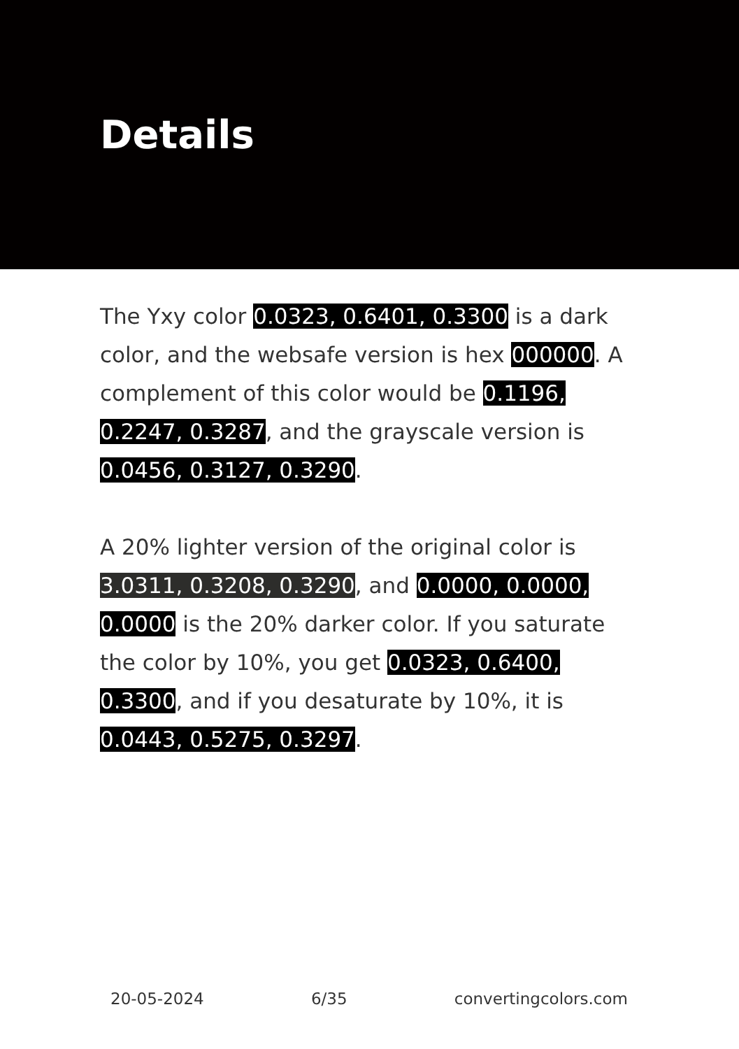Details
The Yxy color 0.0323, 0.6401, 0.3300 is a dark color, and the websafe version is hex 000000. A complement of this color would be 0.1196, 0.2247, 0.3287, and the grayscale version is 0.0456, 0.3127, 0.3290.
A 20% lighter version of the original color is 3.0311, 0.3208, 0.3290, and 0.0000, 0.0000, 0.0000 is the 20% darker color. If you saturate the color by 10%, you get 0.0323, 0.6400, 0.3300, and if you desaturate by 10%, it is 0.0443, 0.5275, 0.3297.
20-05-2024 6/35 convertingcolors.com